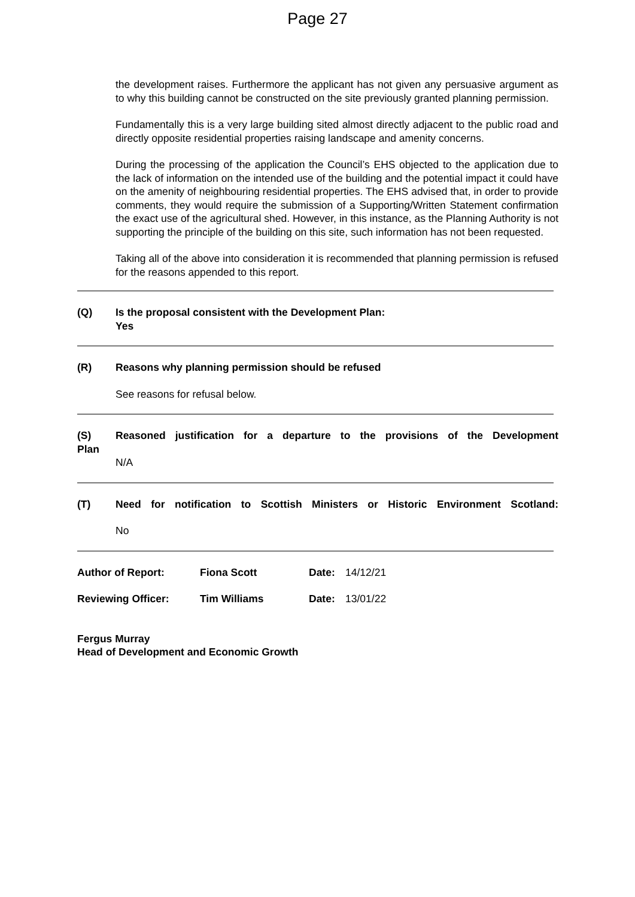Page 27
the development raises. Furthermore the applicant has not given any persuasive argument as to why this building cannot be constructed on the site previously granted planning permission.
Fundamentally this is a very large building sited almost directly adjacent to the public road and directly opposite residential properties raising landscape and amenity concerns.
During the processing of the application the Council’s EHS objected to the application due to the lack of information on the intended use of the building and the potential impact it could have on the amenity of neighbouring residential properties. The EHS advised that, in order to provide comments, they would require the submission of a Supporting/Written Statement confirmation the exact use of the agricultural shed. However, in this instance, as the Planning Authority is not supporting the principle of the building on this site, such information has not been requested.
Taking all of the above into consideration it is recommended that planning permission is refused for the reasons appended to this report.
(Q) Is the proposal consistent with the Development Plan:
Yes
(R) Reasons why planning permission should be refused
See reasons for refusal below.
(S) Reasoned justification for a departure to the provisions of the Development
Plan
N/A
(T) Need for notification to Scottish Ministers or Historic Environment Scotland:
No
Author of Report: Fiona Scott Date: 14/12/21
Reviewing Officer: Tim Williams Date: 13/01/22
Fergus Murray
Head of Development and Economic Growth